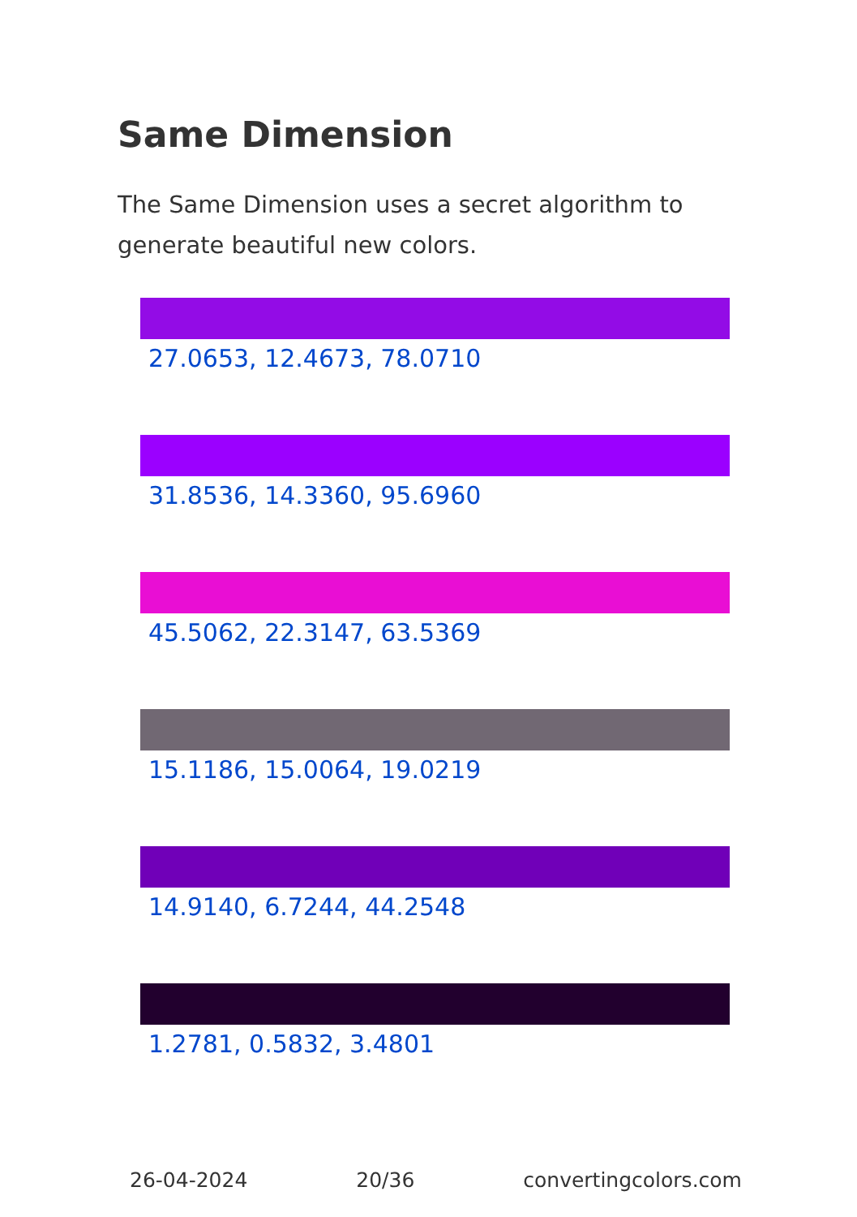Same Dimension
The Same Dimension uses a secret algorithm to generate beautiful new colors.
27.0653, 12.4673, 78.0710
31.8536, 14.3360, 95.6960
45.5062, 22.3147, 63.5369
15.1186, 15.0064, 19.0219
14.9140, 6.7244, 44.2548
1.2781, 0.5832, 3.4801
26-04-2024 20/36 convertingcolors.com